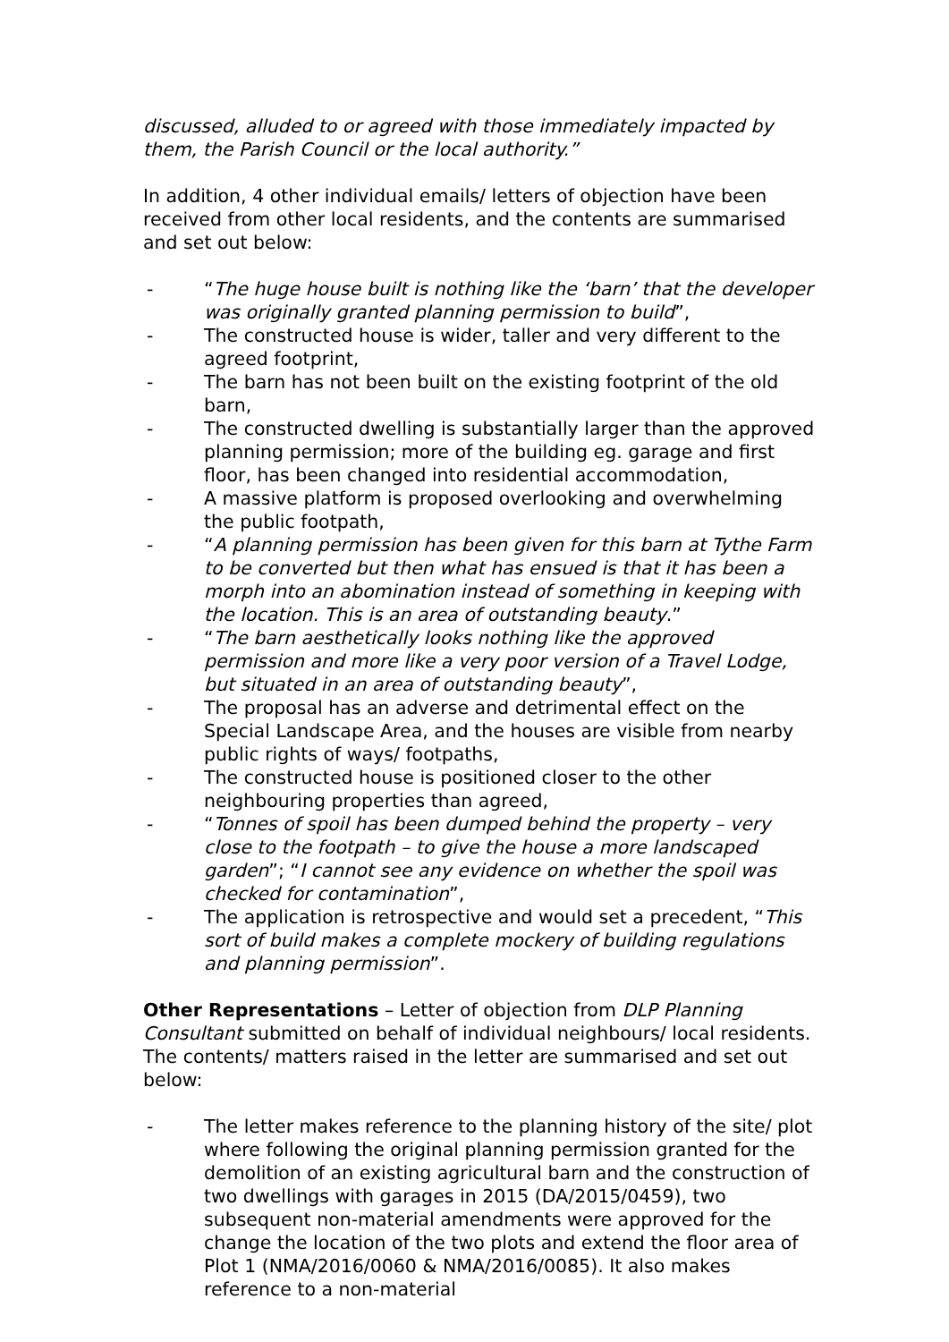discussed, alluded to or agreed with those immediately impacted by them, the Parish Council or the local authority.”
In addition, 4 other individual emails/ letters of objection have been received from other local residents, and the contents are summarised and set out below:
- “The huge house built is nothing like the ‘barn’ that the developer was originally granted planning permission to build”,
- The constructed house is wider, taller and very different to the agreed footprint,
- The barn has not been built on the existing footprint of the old barn,
- The constructed dwelling is substantially larger than the approved planning permission; more of the building eg. garage and first floor, has been changed into residential accommodation,
- A massive platform is proposed overlooking and overwhelming the public footpath,
- “A planning permission has been given for this barn at Tythe Farm to be converted but then what has ensued is that it has been a morph into an abomination instead of something in keeping with the location. This is an area of outstanding beauty.”
- “The barn aesthetically looks nothing like the approved permission and more like a very poor version of a Travel Lodge, but situated in an area of outstanding beauty”,
- The proposal has an adverse and detrimental effect on the Special Landscape Area, and the houses are visible from nearby public rights of ways/ footpaths,
- The constructed house is positioned closer to the other neighbouring properties than agreed,
- “Tonnes of spoil has been dumped behind the property – very close to the footpath – to give the house a more landscaped garden”; “I cannot see any evidence on whether the spoil was checked for contamination”,
- The application is retrospective and would set a precedent, “This sort of build makes a complete mockery of building regulations and planning permission”.
Other Representations – Letter of objection from DLP Planning Consultant submitted on behalf of individual neighbours/ local residents. The contents/ matters raised in the letter are summarised and set out below:
- The letter makes reference to the planning history of the site/ plot where following the original planning permission granted for the demolition of an existing agricultural barn and the construction of two dwellings with garages in 2015 (DA/2015/0459), two subsequent non-material amendments were approved for the change the location of the two plots and extend the floor area of Plot 1 (NMA/2016/0060 & NMA/2016/0085). It also makes reference to a non-material